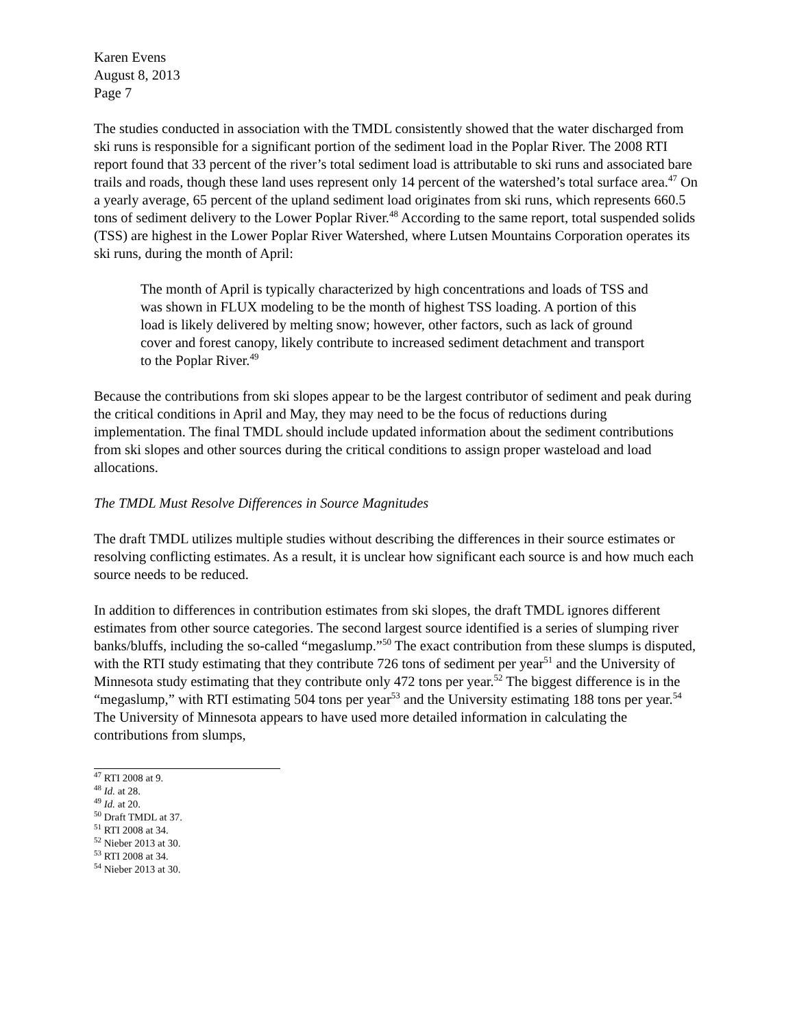Karen Evens
August 8, 2013
Page 7
The studies conducted in association with the TMDL consistently showed that the water discharged from ski runs is responsible for a significant portion of the sediment load in the Poplar River. The 2008 RTI report found that 33 percent of the river’s total sediment load is attributable to ski runs and associated bare trails and roads, though these land uses represent only 14 percent of the watershed’s total surface area.<sup>47</sup> On a yearly average, 65 percent of the upland sediment load originates from ski runs, which represents 660.5 tons of sediment delivery to the Lower Poplar River.<sup>48</sup> According to the same report, total suspended solids (TSS) are highest in the Lower Poplar River Watershed, where Lutsen Mountains Corporation operates its ski runs, during the month of April:
The month of April is typically characterized by high concentrations and loads of TSS and was shown in FLUX modeling to be the month of highest TSS loading. A portion of this load is likely delivered by melting snow; however, other factors, such as lack of ground cover and forest canopy, likely contribute to increased sediment detachment and transport to the Poplar River.<sup>49</sup>
Because the contributions from ski slopes appear to be the largest contributor of sediment and peak during the critical conditions in April and May, they may need to be the focus of reductions during implementation. The final TMDL should include updated information about the sediment contributions from ski slopes and other sources during the critical conditions to assign proper wasteload and load allocations.
The TMDL Must Resolve Differences in Source Magnitudes
The draft TMDL utilizes multiple studies without describing the differences in their source estimates or resolving conflicting estimates. As a result, it is unclear how significant each source is and how much each source needs to be reduced.
In addition to differences in contribution estimates from ski slopes, the draft TMDL ignores different estimates from other source categories. The second largest source identified is a series of slumping river banks/bluffs, including the so-called “megaslump.”<sup>50</sup> The exact contribution from these slumps is disputed, with the RTI study estimating that they contribute 726 tons of sediment per year<sup>51</sup> and the University of Minnesota study estimating that they contribute only 472 tons per year.<sup>52</sup> The biggest difference is in the “megaslump,” with RTI estimating 504 tons per year<sup>53</sup> and the University estimating 188 tons per year.<sup>54</sup> The University of Minnesota appears to have used more detailed information in calculating the contributions from slumps,
<sup>47</sup> RTI 2008 at 9.
<sup>48</sup> Id. at 28.
<sup>49</sup> Id. at 20.
<sup>50</sup> Draft TMDL at 37.
<sup>51</sup> RTI 2008 at 34.
<sup>52</sup> Nieber 2013 at 30.
<sup>53</sup> RTI 2008 at 34.
<sup>54</sup> Nieber 2013 at 30.